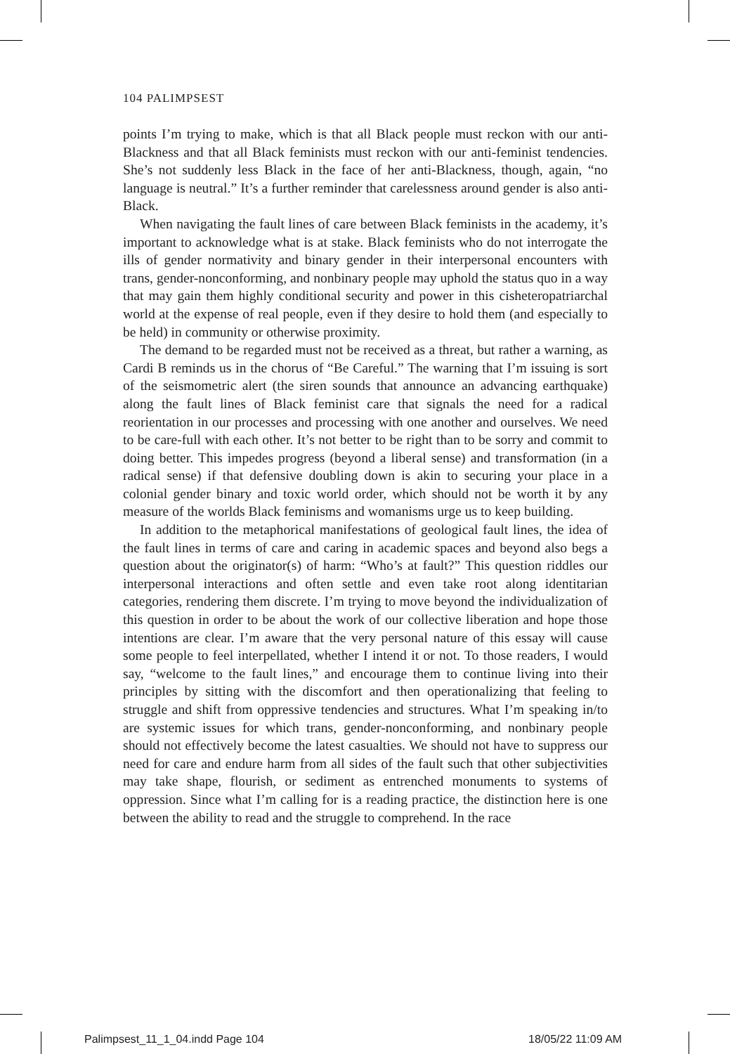104 PALIMPSEST
points I’m trying to make, which is that all Black people must reckon with our anti-Blackness and that all Black feminists must reckon with our anti-feminist tendencies. She’s not suddenly less Black in the face of her anti-Blackness, though, again, “no language is neutral.” It’s a further reminder that carelessness around gender is also anti-Black.
When navigating the fault lines of care between Black feminists in the academy, it’s important to acknowledge what is at stake. Black feminists who do not interrogate the ills of gender normativity and binary gender in their interpersonal encounters with trans, gender-nonconforming, and nonbinary people may uphold the status quo in a way that may gain them highly conditional security and power in this cisheteropatriarchal world at the expense of real people, even if they desire to hold them (and especially to be held) in community or otherwise proximity.
The demand to be regarded must not be received as a threat, but rather a warning, as Cardi B reminds us in the chorus of “Be Careful.” The warning that I’m issuing is sort of the seismometric alert (the siren sounds that announce an advancing earthquake) along the fault lines of Black feminist care that signals the need for a radical reorientation in our processes and processing with one another and ourselves. We need to be care-full with each other. It’s not better to be right than to be sorry and commit to doing better. This impedes progress (beyond a liberal sense) and transformation (in a radical sense) if that defensive doubling down is akin to securing your place in a colonial gender binary and toxic world order, which should not be worth it by any measure of the worlds Black feminisms and womanisms urge us to keep building.
In addition to the metaphorical manifestations of geological fault lines, the idea of the fault lines in terms of care and caring in academic spaces and beyond also begs a question about the originator(s) of harm: “Who’s at fault?” This question riddles our interpersonal interactions and often settle and even take root along identitarian categories, rendering them discrete. I’m trying to move beyond the individualization of this question in order to be about the work of our collective liberation and hope those intentions are clear. I’m aware that the very personal nature of this essay will cause some people to feel interpellated, whether I intend it or not. To those readers, I would say, “welcome to the fault lines,” and encourage them to continue living into their principles by sitting with the discomfort and then operationalizing that feeling to struggle and shift from oppressive tendencies and structures. What I’m speaking in/to are systemic issues for which trans, gender-nonconforming, and nonbinary people should not effectively become the latest casualties. We should not have to suppress our need for care and endure harm from all sides of the fault such that other subjectivities may take shape, flourish, or sediment as entrenched monuments to systems of oppression. Since what I’m calling for is a reading practice, the distinction here is one between the ability to read and the struggle to comprehend. In the race
Palimpsest_11_1_04.indd Page 104
18/05/22 11:09 AM